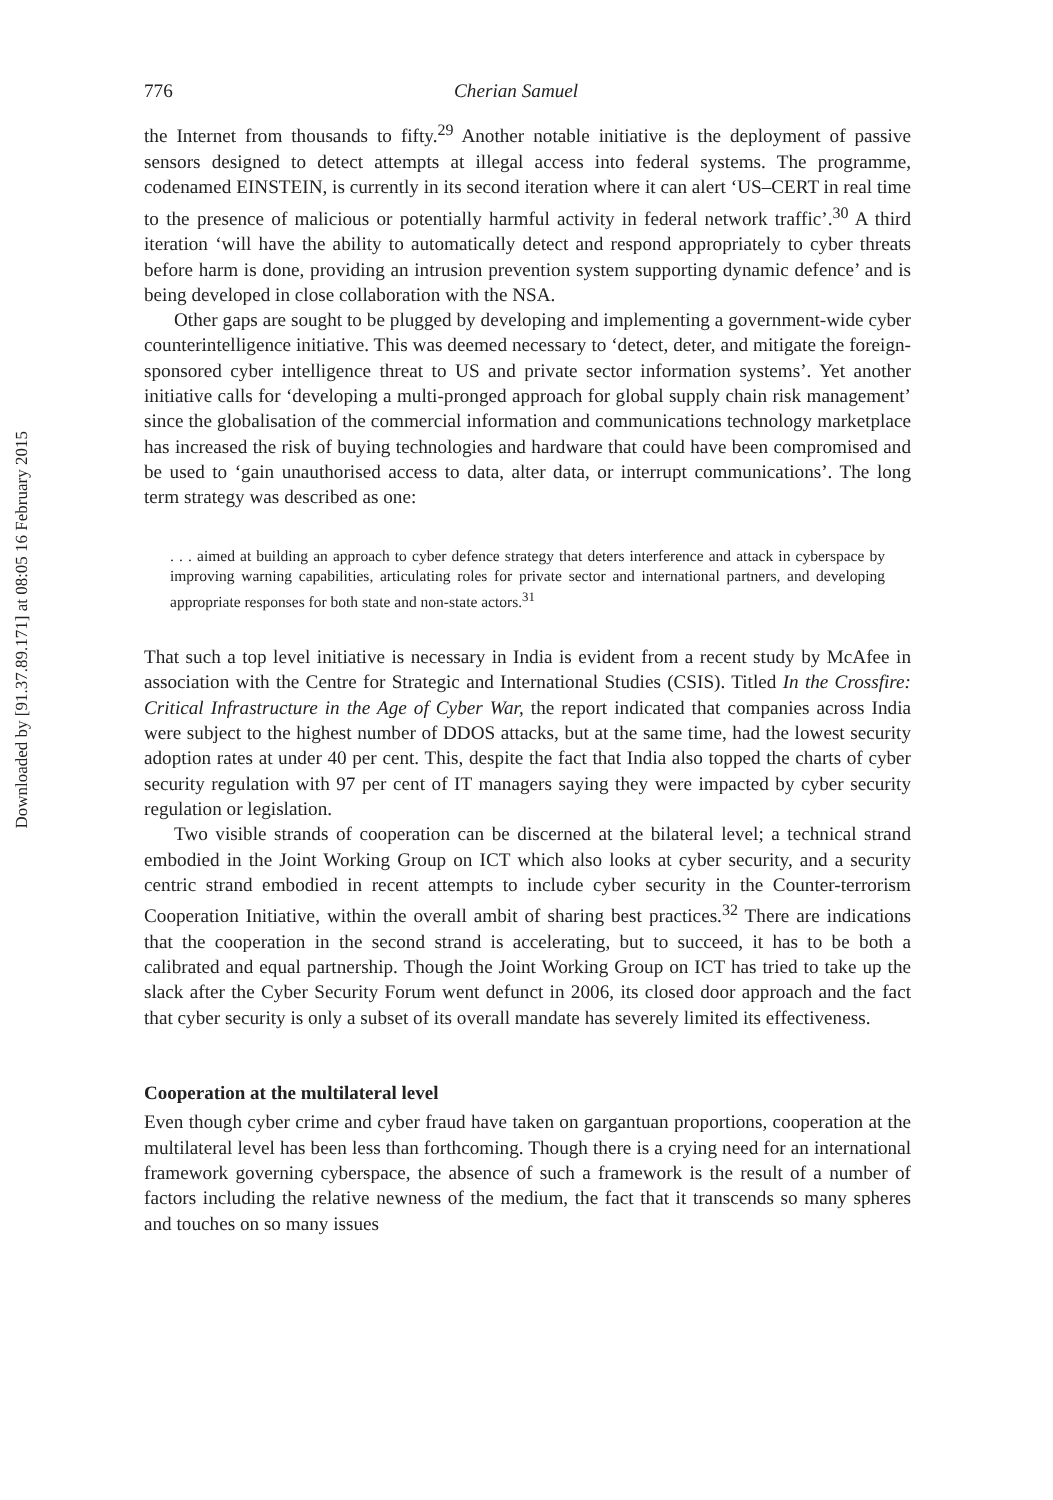Downloaded by [91.37.89.171] at 08:05 16 February 2015
776 Cherian Samuel
the Internet from thousands to fifty.<sup>29</sup> Another notable initiative is the deployment of passive sensors designed to detect attempts at illegal access into federal systems. The programme, codenamed EINSTEIN, is currently in its second iteration where it can alert ‘US–CERT in real time to the presence of malicious or potentially harmful activity in federal network traffic’.<sup>30</sup> A third iteration ‘will have the ability to automatically detect and respond appropriately to cyber threats before harm is done, providing an intrusion prevention system supporting dynamic defence’ and is being developed in close collaboration with the NSA.
Other gaps are sought to be plugged by developing and implementing a government-wide cyber counterintelligence initiative. This was deemed necessary to ‘detect, deter, and mitigate the foreign-sponsored cyber intelligence threat to US and private sector information systems’. Yet another initiative calls for ‘developing a multi-pronged approach for global supply chain risk management’ since the globalisation of the commercial information and communications technology marketplace has increased the risk of buying technologies and hardware that could have been compromised and be used to ‘gain unauthorised access to data, alter data, or interrupt communications’. The long term strategy was described as one:
. . . aimed at building an approach to cyber defence strategy that deters interference and attack in cyberspace by improving warning capabilities, articulating roles for private sector and international partners, and developing appropriate responses for both state and non-state actors.<sup>31</sup>
That such a top level initiative is necessary in India is evident from a recent study by McAfee in association with the Centre for Strategic and International Studies (CSIS). Titled In the Crossfire: Critical Infrastructure in the Age of Cyber War, the report indicated that companies across India were subject to the highest number of DDOS attacks, but at the same time, had the lowest security adoption rates at under 40 per cent. This, despite the fact that India also topped the charts of cyber security regulation with 97 per cent of IT managers saying they were impacted by cyber security regulation or legislation.
Two visible strands of cooperation can be discerned at the bilateral level; a technical strand embodied in the Joint Working Group on ICT which also looks at cyber security, and a security centric strand embodied in recent attempts to include cyber security in the Counter-terrorism Cooperation Initiative, within the overall ambit of sharing best practices.<sup>32</sup> There are indications that the cooperation in the second strand is accelerating, but to succeed, it has to be both a calibrated and equal partnership. Though the Joint Working Group on ICT has tried to take up the slack after the Cyber Security Forum went defunct in 2006, its closed door approach and the fact that cyber security is only a subset of its overall mandate has severely limited its effectiveness.
Cooperation at the multilateral level
Even though cyber crime and cyber fraud have taken on gargantuan proportions, cooperation at the multilateral level has been less than forthcoming. Though there is a crying need for an international framework governing cyberspace, the absence of such a framework is the result of a number of factors including the relative newness of the medium, the fact that it transcends so many spheres and touches on so many issues